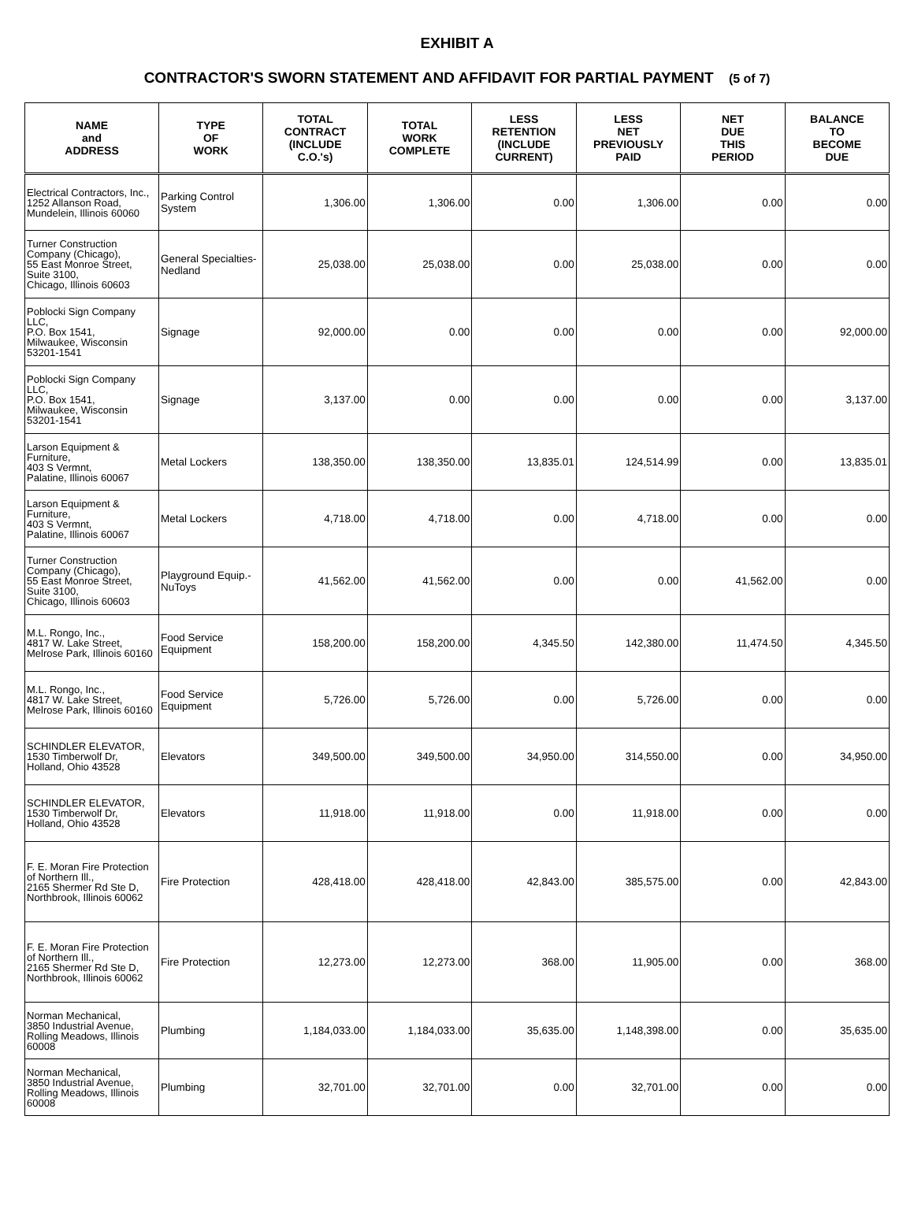EXHIBIT A
CONTRACTOR'S SWORN STATEMENT AND AFFIDAVIT FOR PARTIAL PAYMENT (5 of 7)
| NAME and ADDRESS | TYPE OF WORK | TOTAL CONTRACT (INCLUDE C.O.'s) | TOTAL WORK COMPLETE | LESS RETENTION (INCLUDE CURRENT) | LESS NET PREVIOUSLY PAID | NET DUE THIS PERIOD | BALANCE TO BECOME DUE |
| --- | --- | --- | --- | --- | --- | --- | --- |
| Electrical Contractors, Inc., 1252 Allanson Road, Mundelein, Illinois 60060 | Parking Control System | 1,306.00 | 1,306.00 | 0.00 | 1,306.00 | 0.00 | 0.00 |
| Turner Construction Company (Chicago), 55 East Monroe Street, Suite 3100, Chicago, Illinois 60603 | General Specialties-Nedland | 25,038.00 | 25,038.00 | 0.00 | 25,038.00 | 0.00 | 0.00 |
| Poblocki Sign Company LLC, P.O. Box 1541, Milwaukee, Wisconsin 53201-1541 | Signage | 92,000.00 | 0.00 | 0.00 | 0.00 | 0.00 | 92,000.00 |
| Poblocki Sign Company LLC, P.O. Box 1541, Milwaukee, Wisconsin 53201-1541 | Signage | 3,137.00 | 0.00 | 0.00 | 0.00 | 0.00 | 3,137.00 |
| Larson Equipment & Furniture, 403 S Vermnt, Palatine, Illinois 60067 | Metal Lockers | 138,350.00 | 138,350.00 | 13,835.01 | 124,514.99 | 0.00 | 13,835.01 |
| Larson Equipment & Furniture, 403 S Vermnt, Palatine, Illinois 60067 | Metal Lockers | 4,718.00 | 4,718.00 | 0.00 | 4,718.00 | 0.00 | 0.00 |
| Turner Construction Company (Chicago), 55 East Monroe Street, Suite 3100, Chicago, Illinois 60603 | Playground Equip.-NuToys | 41,562.00 | 41,562.00 | 0.00 | 0.00 | 41,562.00 | 0.00 |
| M.L. Rongo, Inc., 4817 W. Lake Street, Melrose Park, Illinois 60160 | Food Service Equipment | 158,200.00 | 158,200.00 | 4,345.50 | 142,380.00 | 11,474.50 | 4,345.50 |
| M.L. Rongo, Inc., 4817 W. Lake Street, Melrose Park, Illinois 60160 | Food Service Equipment | 5,726.00 | 5,726.00 | 0.00 | 5,726.00 | 0.00 | 0.00 |
| SCHINDLER ELEVATOR, 1530 Timberwolf Dr, Holland, Ohio 43528 | Elevators | 349,500.00 | 349,500.00 | 34,950.00 | 314,550.00 | 0.00 | 34,950.00 |
| SCHINDLER ELEVATOR, 1530 Timberwolf Dr, Holland, Ohio 43528 | Elevators | 11,918.00 | 11,918.00 | 0.00 | 11,918.00 | 0.00 | 0.00 |
| F. E. Moran Fire Protection of Northern Ill., 2165 Shermer Rd Ste D, Northbrook, Illinois 60062 | Fire Protection | 428,418.00 | 428,418.00 | 42,843.00 | 385,575.00 | 0.00 | 42,843.00 |
| F. E. Moran Fire Protection of Northern Ill., 2165 Shermer Rd Ste D, Northbrook, Illinois 60062 | Fire Protection | 12,273.00 | 12,273.00 | 368.00 | 11,905.00 | 0.00 | 368.00 |
| Norman Mechanical, 3850 Industrial Avenue, Rolling Meadows, Illinois 60008 | Plumbing | 1,184,033.00 | 1,184,033.00 | 35,635.00 | 1,148,398.00 | 0.00 | 35,635.00 |
| Norman Mechanical, 3850 Industrial Avenue, Rolling Meadows, Illinois 60008 | Plumbing | 32,701.00 | 32,701.00 | 0.00 | 32,701.00 | 0.00 | 0.00 |